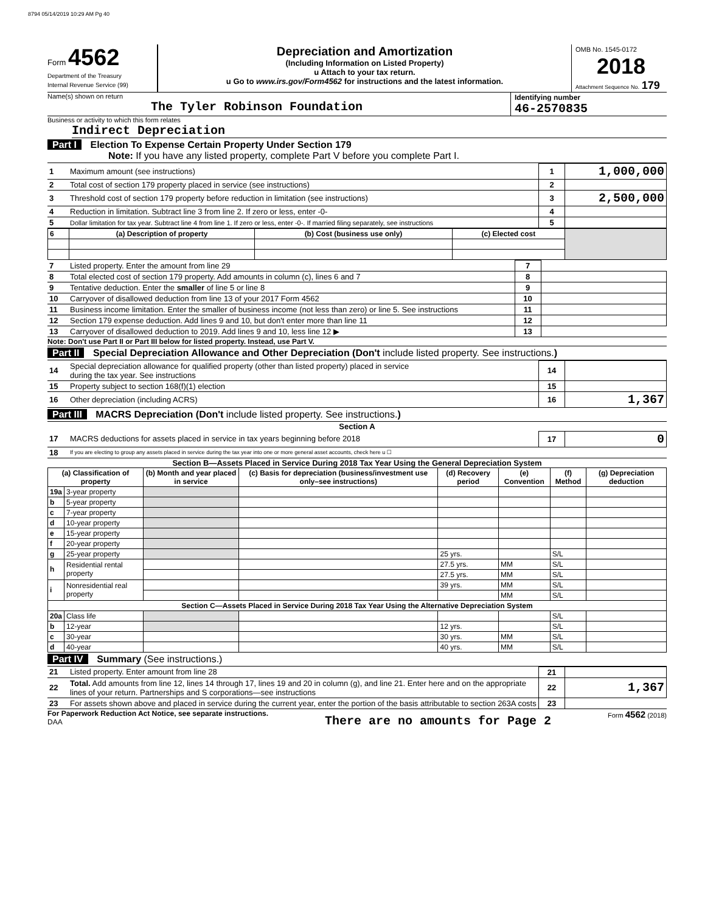8794 05/14/2019 10:29 AM Pg 40
Form 4562
Department of the Treasury
Internal Revenue Service (99)
Depreciation and Amortization
(Including Information on Listed Property)
u Attach to your tax return.
u Go to www.irs.gov/Form4562 for instructions and the latest information.
OMB No. 1545-0172
2018
Attachment Sequence No. 179
Name(s) shown on return
The Tyler Robinson Foundation
Identifying number
46-2570835
Business or activity to which this form relates
Indirect Depreciation
Part I Election To Expense Certain Property Under Section 179
Note: If you have any listed property, complete Part V before you complete Part I.
| 1 | Maximum amount (see instructions) | 1 | 1,000,000 |
| 2 | Total cost of section 179 property placed in service (see instructions) | 2 | |
| 3 | Threshold cost of section 179 property before reduction in limitation (see instructions) | 3 | 2,500,000 |
| 4 | Reduction in limitation. Subtract line 3 from line 2. If zero or less, enter -0- | 4 | |
| 5 | Dollar limitation for tax year. Subtract line 4 from line 1. If zero or less, enter -0-. If married filing separately, see instructions | 5 | |
| 6 | (a) Description of property | (b) Cost (business use only) | (c) Elected cost | |
| 7 | Listed property. Enter the amount from line 29 | 7 | |
| 8 | Total elected cost of section 179 property. Add amounts in column (c), lines 6 and 7 | 8 | |
| 9 | Tentative deduction. Enter the smaller of line 5 or line 8 | 9 | |
| 10 | Carryover of disallowed deduction from line 13 of your 2017 Form 4562 | 10 | |
| 11 | Business income limitation. Enter the smaller of business income (not less than zero) or line 5. See instructions | 11 | |
| 12 | Section 179 expense deduction. Add lines 9 and 10, but don't enter more than line 11 | 12 | |
| 13 | Carryover of disallowed deduction to 2019. Add lines 9 and 10, less line 12 ▶ | 13 | |
Note: Don't use Part II or Part III below for listed property. Instead, use Part V.
Part II Special Depreciation Allowance and Other Depreciation (Don't include listed property. See instructions.)
| 14 | Special depreciation allowance for qualified property (other than listed property) placed in service during the tax year. See instructions | 14 | |
| 15 | Property subject to section 168(f)(1) election | 15 | |
| 16 | Other depreciation (including ACRS) | 16 | 1,367 |
Part III MACRS Depreciation (Don't include listed property. See instructions.)
Section A
| 17 | MACRS deductions for assets placed in service in tax years beginning before 2018 | 17 | 0 |
| 18 | If you are electing to group any assets placed in service during the tax year into one or more general asset accounts, check here u ☐ | | |
Section B—Assets Placed in Service During 2018 Tax Year Using the General Depreciation System
| (a) Classification of property | | (b) Month and year placed in service | (c) Basis for depreciation (business/investment use only–see instructions) | (d) Recovery period | (e) Convention | (f) Method | (g) Depreciation deduction |
| --- | --- | --- | --- | --- | --- | --- | --- |
| 19a | 3-year property | | | | | | |
| b | 5-year property | | | | | | |
| c | 7-year property | | | | | | |
| d | 10-year property | | | | | | |
| e | 15-year property | | | | | | |
| f | 20-year property | | | | | | |
| g | 25-year property | | | 25 yrs. | | S/L | |
| h | Residential rental property | | | 27.5 yrs. | MM | S/L | |
| | | | | 27.5 yrs. | MM | S/L | |
| i | Nonresidential real property | | | 39 yrs. | MM | S/L | |
| | | | | | MM | S/L | |
| Section C—Assets Placed in Service During 2018 Tax Year Using the Alternative Depreciation System | | | | | | | |
| 20a | Class life | | | | | S/L | |
| b | 12-year | | | 12 yrs. | | S/L | |
| c | 30-year | | | 30 yrs. | MM | S/L | |
| d | 40-year | | | 40 yrs. | MM | S/L | |
Part IV Summary (See instructions.)
| 21 | Listed property. Enter amount from line 28 | 21 | |
| 22 | Total. Add amounts from line 12, lines 14 through 17, lines 19 and 20 in column (g), and line 21. Enter here and on the appropriate lines of your return. Partnerships and S corporations—see instructions | 22 | 1,367 |
| 23 | For assets shown above and placed in service during the current year, enter the portion of the basis attributable to section 263A costs | 23 | |
For Paperwork Reduction Act Notice, see separate instructions.
DAA
There are no amounts for Page 2
Form 4562 (2018)